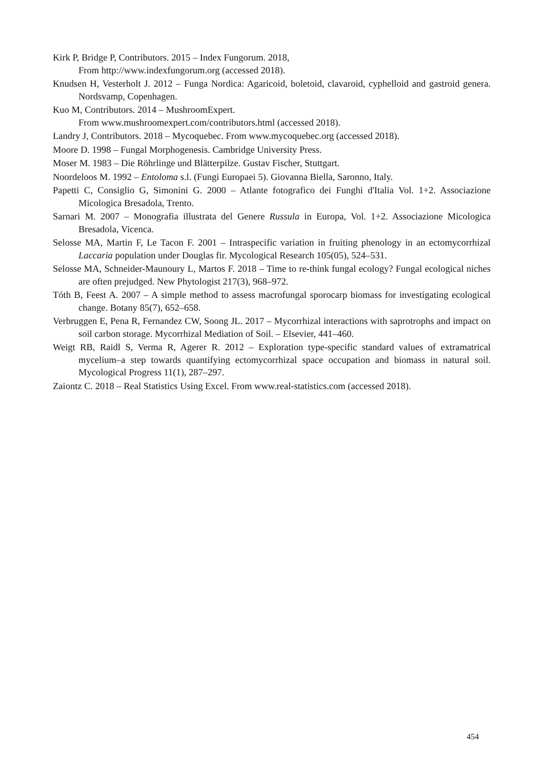Kirk P, Bridge P, Contributors. 2015 – Index Fungorum. 2018,
From http://www.indexfungorum.org (accessed 2018).
Knudsen H, Vesterholt J. 2012 – Funga Nordica: Agaricoid, boletoid, clavaroid, cyphelloid and gastroid genera. Nordsvamp, Copenhagen.
Kuo M, Contributors. 2014 – MushroomExpert.
From www.mushroomexpert.com/contributors.html (accessed 2018).
Landry J, Contributors. 2018 – Mycoquebec. From www.mycoquebec.org (accessed 2018).
Moore D. 1998 – Fungal Morphogenesis. Cambridge University Press.
Moser M. 1983 – Die Röhrlinge und Blätterpilze. Gustav Fischer, Stuttgart.
Noordeloos M. 1992 – Entoloma s.l. (Fungi Europaei 5). Giovanna Biella, Saronno, Italy.
Papetti C, Consiglio G, Simonini G. 2000 – Atlante fotografico dei Funghi d'Italia Vol. 1+2. Associazione Micologica Bresadola, Trento.
Sarnari M. 2007 – Monografia illustrata del Genere Russula in Europa, Vol. 1+2. Associazione Micologica Bresadola, Vicenca.
Selosse MA, Martin F, Le Tacon F. 2001 – Intraspecific variation in fruiting phenology in an ectomycorrhizal Laccaria population under Douglas fir. Mycological Research 105(05), 524–531.
Selosse MA, Schneider-Maunoury L, Martos F. 2018 – Time to re-think fungal ecology? Fungal ecological niches are often prejudged. New Phytologist 217(3), 968–972.
Tóth B, Feest A. 2007 – A simple method to assess macrofungal sporocarp biomass for investigating ecological change. Botany 85(7), 652–658.
Verbruggen E, Pena R, Fernandez CW, Soong JL. 2017 – Mycorrhizal interactions with saprotrophs and impact on soil carbon storage. Mycorrhizal Mediation of Soil. – Elsevier, 441–460.
Weigt RB, Raidl S, Verma R, Agerer R. 2012 – Exploration type-specific standard values of extramatrical mycelium–a step towards quantifying ectomycorrhizal space occupation and biomass in natural soil. Mycological Progress 11(1), 287–297.
Zaiontz C. 2018 – Real Statistics Using Excel. From www.real-statistics.com (accessed 2018).
454